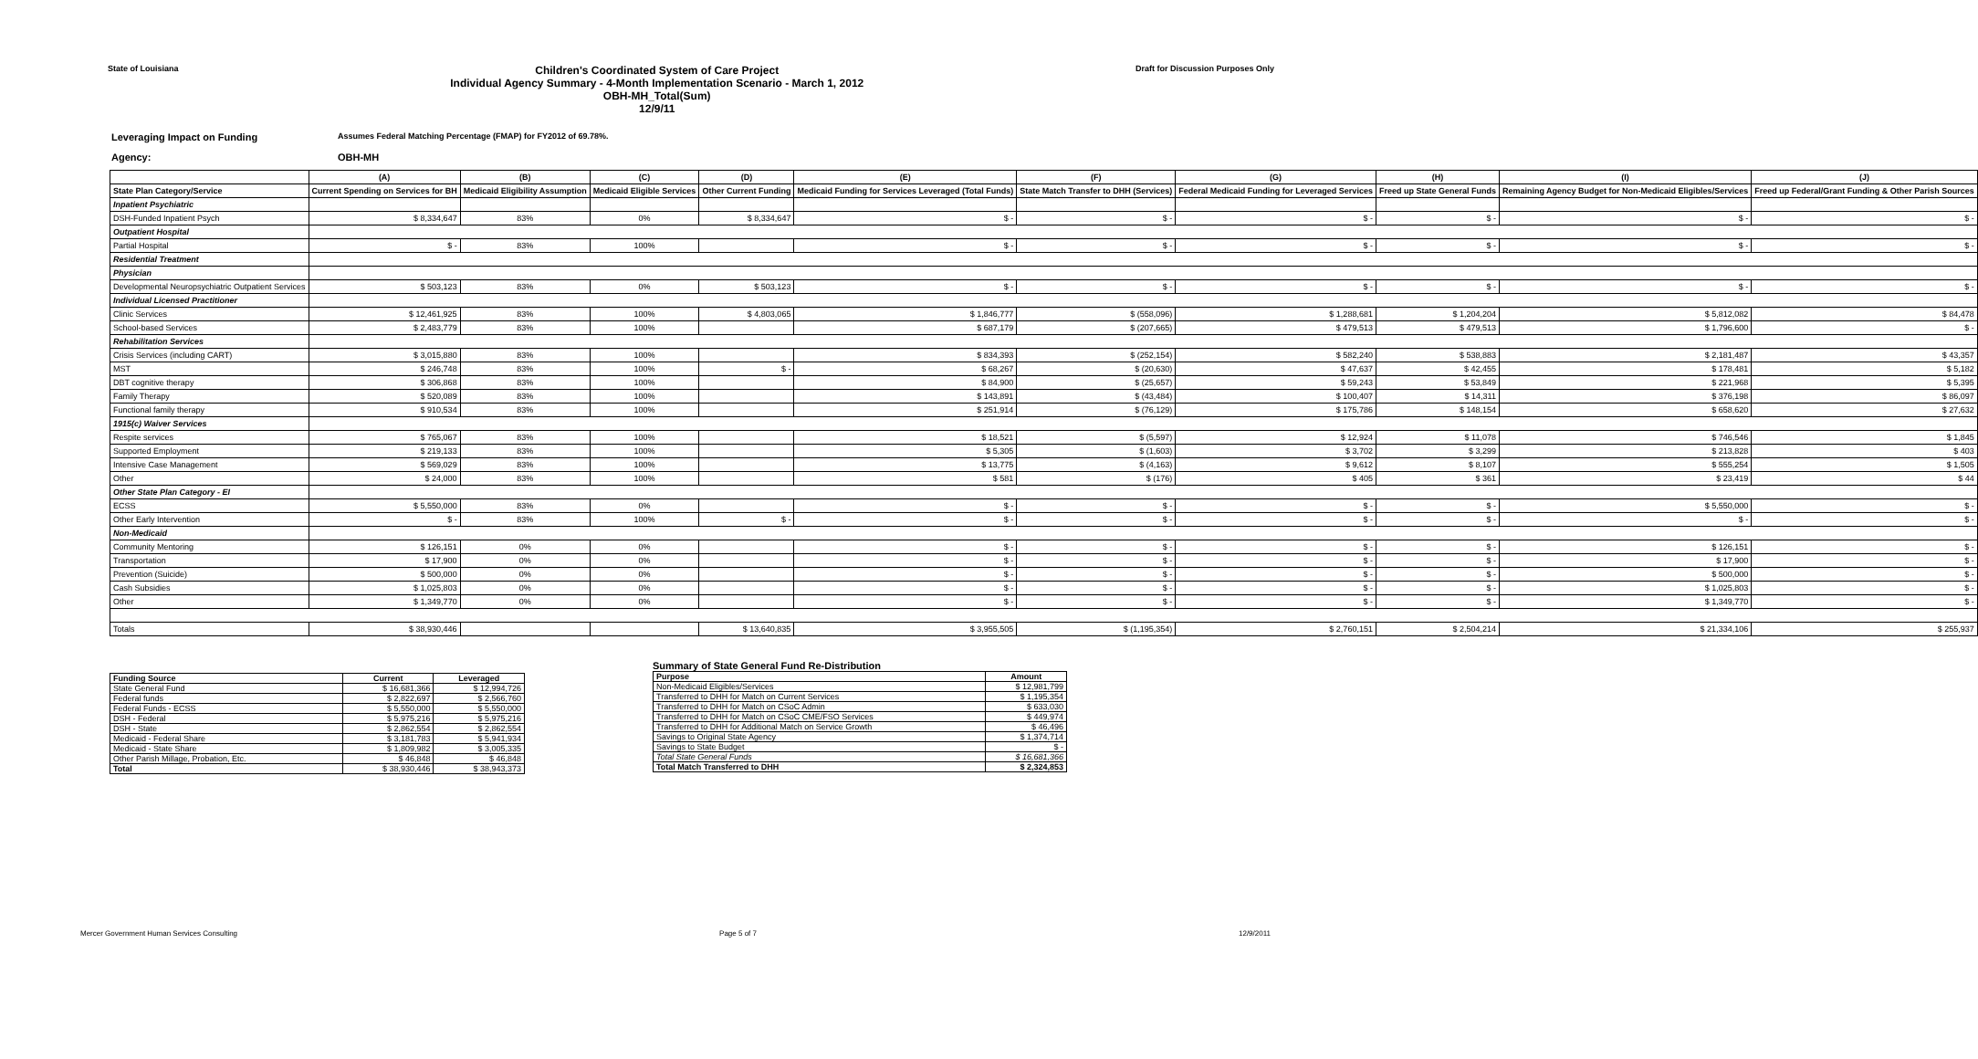State of Louisiana
Children's Coordinated System of Care Project
Individual Agency Summary - 4-Month Implementation Scenario - March 1, 2012
OBH-MH_Total(Sum)
12/9/11
Draft for Discussion Purposes Only
Leveraging Impact on Funding Assumes Federal Matching Percentage (FMAP) for FY2012 of 69.78%.
Agency: OBH-MH
| | (A) | (B) | (C) | (D) | (E) | (F) | (G) | (H) | (I) | (J) |
| --- | --- | --- | --- | --- | --- | --- | --- | --- | --- | --- |
| State Plan Category/Service | Current Spending on Services for BH | Medicaid Eligibility Assumption | Medicaid Eligible Services | Other Current Funding | Medicaid Funding for Services Leveraged (Total Funds) | State Match Transfer to DHH (Services) | Federal Medicaid Funding for Leveraged Services | Freed up State General Funds | Remaining Agency Budget for Non-Medicaid Eligibles/Services | Freed up Federal/Grant Funding & Other Parish Sources |
| Inpatient Psychiatric | | | | | | | | | | |
| DSH-Funded Inpatient Psych | $ 8,334,647 | 83% | 0% | $ 8,334,647 | $ - | $ - | $ - | $ - | $ - | $ - |
| Outpatient Hospital | | | | | | | | | | |
| Partial Hospital | $ - | 83% | 100% | | $ - | $ - | $ - | $ - | $ - | $ - |
| Residential Treatment | | | | | | | | | | |
| Physician | | | | | | | | | | |
| Developmental Neuropsychiatric Outpatient Services | $ 503,123 | 83% | 0% | $ 503,123 | $ - | $ - | $ - | $ - | $ - | $ - |
| Individual Licensed Practitioner | | | | | | | | | | |
| Clinic Services | $ 12,461,925 | 83% | 100% | $ 4,803,065 | $ 1,846,777 | $ (558,096) | $ 1,288,681 | $ 1,204,204 | $ 5,812,082 | $ 84,478 |
| School-based Services | $ 2,483,779 | 83% | 100% | | $ 687,179 | $ (207,665) | $ 479,513 | $ 479,513 | $ 1,796,600 | $ - |
| Rehabilitation Services | | | | | | | | | | |
| Crisis Services (including CART) | $ 3,015,880 | 83% | 100% | | $ 834,393 | $ (252,154) | $ 582,240 | $ 538,883 | $ 2,181,487 | $ 43,357 |
| MST | $ 246,748 | 83% | 100% | $ - | $ 68,267 | $ (20,630) | $ 47,637 | $ 42,455 | $ 178,481 | $ 5,182 |
| DBT cognitive therapy | $ 306,868 | 83% | 100% | | $ 84,900 | $ (25,657) | $ 59,243 | $ 53,849 | $ 221,968 | $ 5,395 |
| Family Therapy | $ 520,089 | 83% | 100% | | $ 143,891 | $ (43,484) | $ 100,407 | $ 14,311 | $ 376,198 | $ 86,097 |
| Functional family therapy | $ 910,534 | 83% | 100% | | $ 251,914 | $ (76,129) | $ 175,786 | $ 148,154 | $ 658,620 | $ 27,632 |
| 1915(c) Waiver Services | | | | | | | | | | |
| Respite services | $ 765,067 | 83% | 100% | | $ 18,521 | $ (5,597) | $ 12,924 | $ 11,078 | $ 746,546 | $ 1,845 |
| Supported Employment | $ 219,133 | 83% | 100% | | $ 5,305 | $ (1,603) | $ 3,702 | $ 3,299 | $ 213,828 | $ 403 |
| Intensive Case Management | $ 569,029 | 83% | 100% | | $ 13,775 | $ (4,163) | $ 9,612 | $ 8,107 | $ 555,254 | $ 1,505 |
| Other | $ 24,000 | 83% | 100% | | $ 581 | $ (176) | $ 405 | $ 361 | $ 23,419 | $ 44 |
| Other State Plan Category - EI | | | | | | | | | | |
| ECSS | $ 5,550,000 | 83% | 0% | | $ - | $ - | $ - | $ - | $ 5,550,000 | $ - |
| Other Early Intervention | $ - | 83% | 100% | $ - | $ - | $ - | $ - | $ - | $ - | $ - |
| Non-Medicaid | | | | | | | | | | |
| Community Mentoring | $ 126,151 | 0% | 0% | | $ - | $ - | $ - | $ - | $ 126,151 | $ - |
| Transportation | $ 17,900 | 0% | 0% | | $ - | $ - | $ - | $ - | $ 17,900 | $ - |
| Prevention (Suicide) | $ 500,000 | 0% | 0% | | $ - | $ - | $ - | $ - | $ 500,000 | $ - |
| Cash Subsidies | $ 1,025,803 | 0% | 0% | | $ - | $ - | $ - | $ - | $ 1,025,803 | $ - |
| Other | $ 1,349,770 | 0% | 0% | | $ - | $ - | $ - | $ - | $ 1,349,770 | $ - |
| Totals | $ 38,930,446 | | | $ 13,640,835 | $ 3,955,505 | $ (1,195,354) | $ 2,760,151 | $ 2,504,214 | $ 21,334,106 | $ 255,937 |
| Funding Source | Current | Leveraged |
| --- | --- | --- |
| State General Fund | $ 16,681,366 | $ 12,994,726 |
| Federal funds | $ 2,822,697 | $ 2,566,760 |
| Federal Funds - ECSS | $ 5,550,000 | $ 5,550,000 |
| DSH - Federal | $ 5,975,216 | $ 5,975,216 |
| DSH - State | $ 2,862,554 | $ 2,862,554 |
| Medicaid - Federal Share | $ 3,181,783 | $ 5,941,934 |
| Medicaid - State Share | $ 1,809,982 | $ 3,005,335 |
| Other Parish Millage, Probation, Etc. | $ 46,848 | $ 46,848 |
| Total | $ 38,930,446 | $ 38,943,373 |
Summary of State General Fund Re-Distribution
| Purpose | Amount |
| --- | --- |
| Non-Medicaid Eligibles/Services | $ 12,981,799 |
| Transferred to DHH for Match on Current Services | $ 1,195,354 |
| Transferred to DHH for Match on CSoC Admin | $ 633,030 |
| Transferred to DHH for Match on CSoC CME/FSO Services | $ 449,974 |
| Transferred to DHH for Additional Match on Service Growth | $ 46,496 |
| Savings to Original State Agency | $ 1,374,714 |
| Savings to State Budget | $ - |
| Total State General Funds | $ 16,681,366 |
| Total Match Transferred to DHH | $ 2,324,853 |
Mercer Government Human Services Consulting Page 5 of 7 12/9/2011